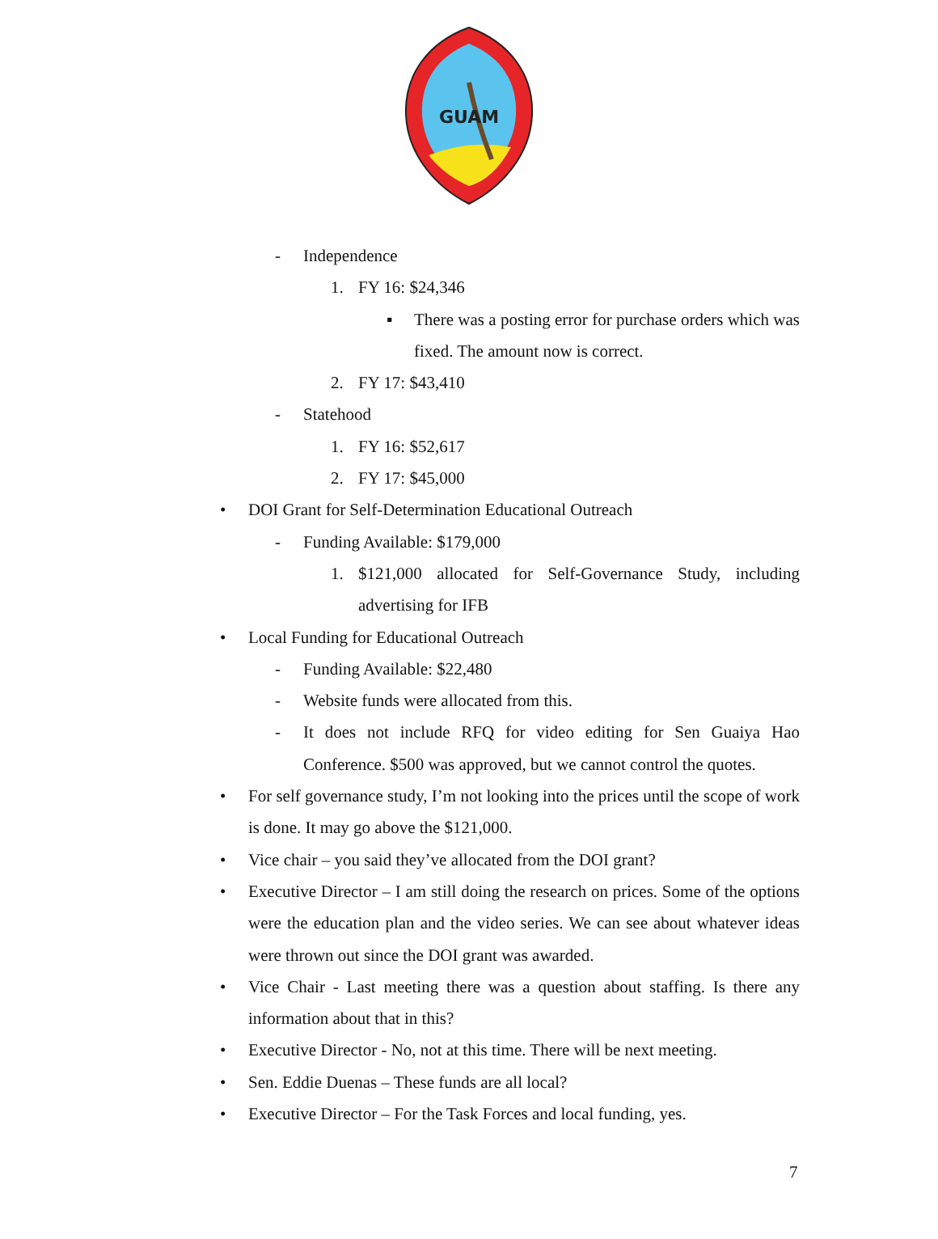GUAM
- Independence
1. FY 16: $24,346
▪ There was a posting error for purchase orders which was fixed. The amount now is correct.
2. FY 17: $43,410
- Statehood
1. FY 16: $52,617
2. FY 17: $45,000
• DOI Grant for Self-Determination Educational Outreach
- Funding Available: $179,000
1. $121,000 allocated for Self-Governance Study, including advertising for IFB
• Local Funding for Educational Outreach
- Funding Available: $22,480
- Website funds were allocated from this.
- It does not include RFQ for video editing for Sen Guaiya Hao Conference. $500 was approved, but we cannot control the quotes.
• For self governance study, I’m not looking into the prices until the scope of work is done. It may go above the $121,000.
• Vice chair – you said they’ve allocated from the DOI grant?
• Executive Director – I am still doing the research on prices. Some of the options were the education plan and the video series. We can see about whatever ideas were thrown out since the DOI grant was awarded.
• Vice Chair - Last meeting there was a question about staffing. Is there any information about that in this?
• Executive Director - No, not at this time. There will be next meeting.
• Sen. Eddie Duenas – These funds are all local?
• Executive Director – For the Task Forces and local funding, yes.
7